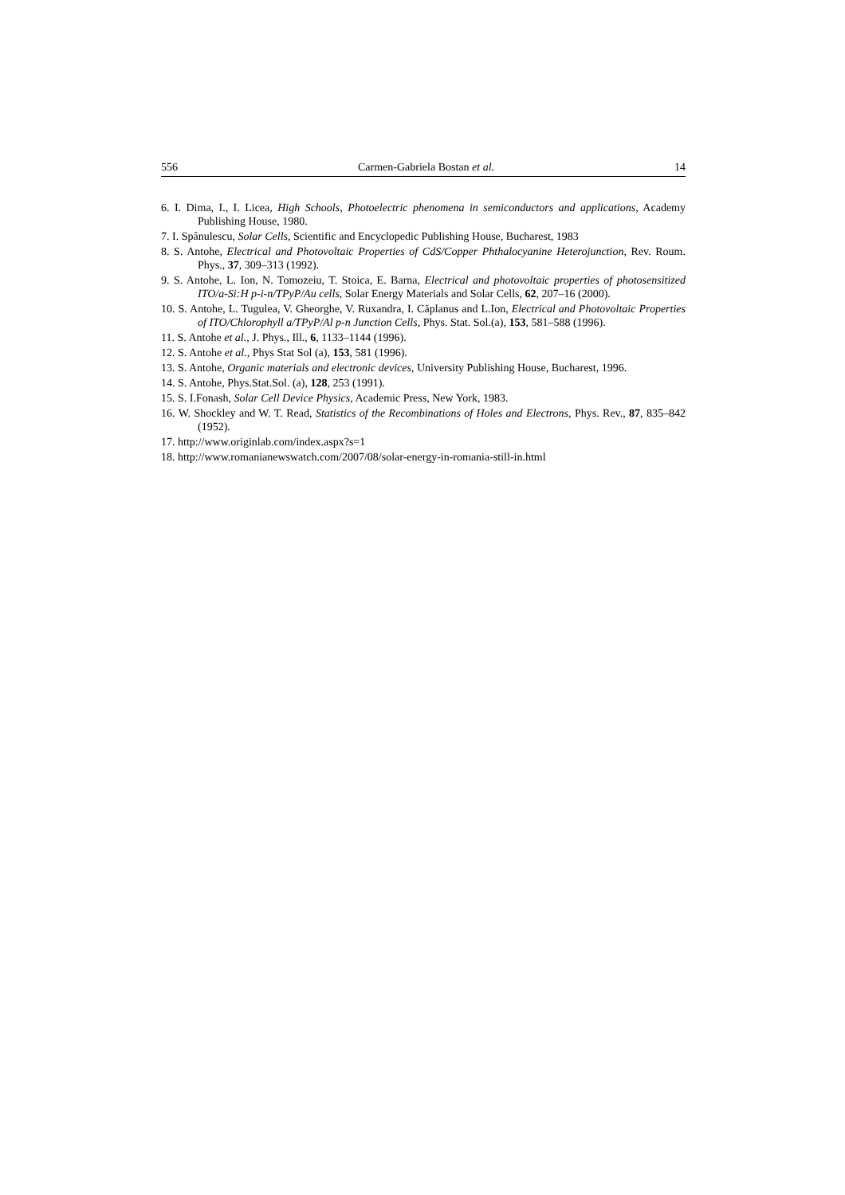556 Carmen-Gabriela Bostan et al. 14
6. I. Dima, I., I. Licea, High Schools, Photoelectric phenomena in semiconductors and applications, Academy Publishing House, 1980.
7. I. Spânulescu, Solar Cells, Scientific and Encyclopedic Publishing House, Bucharest, 1983
8. S. Antohe, Electrical and Photovoltaic Properties of CdS/Copper Phthalocyanine Heterojunction, Rev. Roum. Phys., 37, 309–313 (1992).
9. S. Antohe, L. Ion, N. Tomozeiu, T. Stoica, E. Barna, Electrical and photovoltaic properties of photosensitized ITO/a-Si:H p-i-n/TPyP/Au cells, Solar Energy Materials and Solar Cells, 62, 207–16 (2000).
10. S. Antohe, L. Tugulea, V. Gheorghe, V. Ruxandra, I. Căplanus and L.Ion, Electrical and Photovoltaic Properties of ITO/Chlorophyll a/TPyP/Al p-n Junction Cells, Phys. Stat. Sol.(a), 153, 581–588 (1996).
11. S. Antohe et al., J. Phys., Ill., 6, 1133–1144 (1996).
12. S. Antohe et al., Phys Stat Sol (a), 153, 581 (1996).
13. S. Antohe, Organic materials and electronic devices, University Publishing House, Bucharest, 1996.
14. S. Antohe, Phys.Stat.Sol. (a), 128, 253 (1991).
15. S. I.Fonash, Solar Cell Device Physics, Academic Press, New York, 1983.
16. W. Shockley and W. T. Read, Statistics of the Recombinations of Holes and Electrons, Phys. Rev., 87, 835–842 (1952).
17. http://www.originlab.com/index.aspx?s=1
18. http://www.romanianewswatch.com/2007/08/solar-energy-in-romania-still-in.html